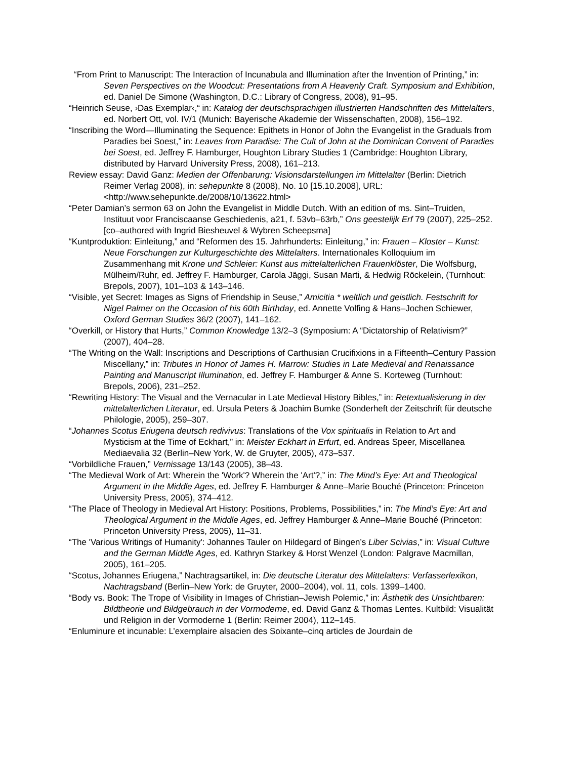“From Print to Manuscript: The Interaction of Incunabula and Illumination after the Invention of Printing,” in: Seven Perspectives on the Woodcut: Presentations from A Heavenly Craft. Symposium and Exhibition, ed. Daniel De Simone (Washington, D.C.: Library of Congress, 2008), 91–95.
“Heinrich Seuse, ›Das Exemplar‹,“ in: Katalog der deutschsprachigen illustrierten Handschriften des Mittelalters, ed. Norbert Ott, vol. IV/1 (Munich: Bayerische Akademie der Wissenschaften, 2008), 156–192.
“Inscribing the Word—Illuminating the Sequence: Epithets in Honor of John the Evangelist in the Graduals from Paradies bei Soest,” in: Leaves from Paradise: The Cult of John at the Dominican Convent of Paradies bei Soest, ed. Jeffrey F. Hamburger, Houghton Library Studies 1 (Cambridge: Houghton Library, distributed by Harvard University Press, 2008), 161–213.
Review essay: David Ganz: Medien der Offenbarung: Visionsdarstellungen im Mittelalter (Berlin: Dietrich Reimer Verlag 2008), in: sehepunkte 8 (2008), No. 10 [15.10.2008], URL: <http://www.sehepunkte.de/2008/10/13622.html>
“Peter Damian’s sermon 63 on John the Evangelist in Middle Dutch. With an edition of ms. Sint–Truiden, Instituut voor Franciscaanse Geschiedenis, a21, f. 53vb–63rb,” Ons geestelijk Erf 79 (2007), 225–252. [co–authored with Ingrid Biesheuvel & Wybren Scheepsma]
“Kuntproduktion: Einleitung,” and “Reformen des 15. Jahrhunderts: Einleitung,” in: Frauen – Kloster – Kunst: Neue Forschungen zur Kulturgeschichte des Mittelalters. Internationales Kolloquium im Zusammenhang mit Krone und Schleier: Kunst aus mittelalterlichen Frauenklöster, Die Wolfsburg, Mülheim/Ruhr, ed. Jeffrey F. Hamburger, Carola Jäggi, Susan Marti, & Hedwig Röckelein, (Turnhout: Brepols, 2007), 101–103 & 143–146.
“Visible, yet Secret: Images as Signs of Friendship in Seuse,” Amicitia * weltlich und geistlich. Festschrift for Nigel Palmer on the Occasion of his 60th Birthday, ed. Annette Volfing & Hans–Jochen Schiewer, Oxford German Studies 36/2 (2007), 141–162.
“Overkill, or History that Hurts,” Common Knowledge 13/2–3 (Symposium: A “Dictatorship of Relativism?” (2007), 404–28.
“The Writing on the Wall: Inscriptions and Descriptions of Carthusian Crucifixions in a Fifteenth–Century Passion Miscellany,” in: Tributes in Honor of James H. Marrow: Studies in Late Medieval and Renaissance Painting and Manuscript Illumination, ed. Jeffrey F. Hamburger & Anne S. Korteweg (Turnhout: Brepols, 2006), 231–252.
“Rewriting History: The Visual and the Vernacular in Late Medieval History Bibles,” in: Retextualisierung in der mittelalterlichen Literatur, ed. Ursula Peters & Joachim Bumke (Sonderheft der Zeitschrift für deutsche Philologie, 2005), 259–307.
“Johannes Scotus Eriugena deutsch redivivus: Translations of the Vox spiritualis in Relation to Art and Mysticism at the Time of Eckhart,” in: Meister Eckhart in Erfurt, ed. Andreas Speer, Miscellanea Mediaevalia 32 (Berlin–New York, W. de Gruyter, 2005), 473–537.
“Vorbildliche Frauen,” Vernissage 13/143 (2005), 38–43.
“The Medieval Work of Art: Wherein the 'Work'? Wherein the 'Art'?,” in: The Mind’s Eye: Art and Theological Argument in the Middle Ages, ed. Jeffrey F. Hamburger & Anne–Marie Bouché (Princeton: Princeton University Press, 2005), 374–412.
“The Place of Theology in Medieval Art History: Positions, Problems, Possibilities,” in: The Mind’s Eye: Art and Theological Argument in the Middle Ages, ed. Jeffrey Hamburger & Anne–Marie Bouché (Princeton: Princeton University Press, 2005), 11–31.
“The 'Various Writings of Humanity': Johannes Tauler on Hildegard of Bingen’s Liber Scivias,” in: Visual Culture and the German Middle Ages, ed. Kathryn Starkey & Horst Wenzel (London: Palgrave Macmillan, 2005), 161–205.
“Scotus, Johannes Eriugena,” Nachtragsartikel, in: Die deutsche Literatur des Mittelalters: Verfasserlexikon, Nachtragsband (Berlin–New York: de Gruyter, 2000–2004), vol. 11, cols. 1399–1400.
“Body vs. Book: The Trope of Visibility in Images of Christian–Jewish Polemic,” in: Ästhetik des Unsichtbaren: Bildtheorie und Bildgebrauch in der Vormoderne, ed. David Ganz & Thomas Lentes. Kultbild: Visualität und Religion in der Vormoderne 1 (Berlin: Reimer 2004), 112–145.
“Enluminure et incunable: L’exemplaire alsacien des Soixante–cinq articles de Jourdain de